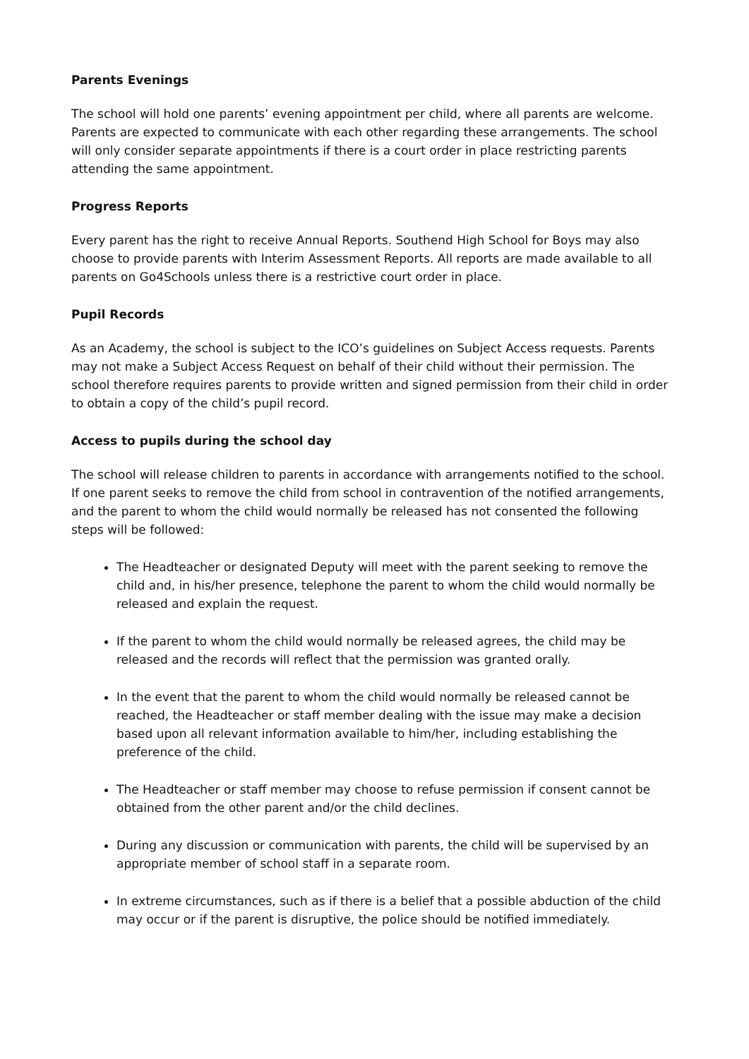Parents Evenings
The school will hold one parents’ evening appointment per child, where all parents are welcome. Parents are expected to communicate with each other regarding these arrangements. The school will only consider separate appointments if there is a court order in place restricting parents attending the same appointment.
Progress Reports
Every parent has the right to receive Annual Reports. Southend High School for Boys may also choose to provide parents with Interim Assessment Reports. All reports are made available to all parents on Go4Schools unless there is a restrictive court order in place.
Pupil Records
As an Academy, the school is subject to the ICO’s guidelines on Subject Access requests. Parents may not make a Subject Access Request on behalf of their child without their permission. The school therefore requires parents to provide written and signed permission from their child in order to obtain a copy of the child’s pupil record.
Access to pupils during the school day
The school will release children to parents in accordance with arrangements notified to the school. If one parent seeks to remove the child from school in contravention of the notified arrangements, and the parent to whom the child would normally be released has not consented the following steps will be followed:
The Headteacher or designated Deputy will meet with the parent seeking to remove the child and, in his/her presence, telephone the parent to whom the child would normally be released and explain the request.
If the parent to whom the child would normally be released agrees, the child may be released and the records will reflect that the permission was granted orally.
In the event that the parent to whom the child would normally be released cannot be reached, the Headteacher or staff member dealing with the issue may make a decision based upon all relevant information available to him/her, including establishing the preference of the child.
The Headteacher or staff member may choose to refuse permission if consent cannot be obtained from the other parent and/or the child declines.
During any discussion or communication with parents, the child will be supervised by an appropriate member of school staff in a separate room.
In extreme circumstances, such as if there is a belief that a possible abduction of the child may occur or if the parent is disruptive, the police should be notified immediately.